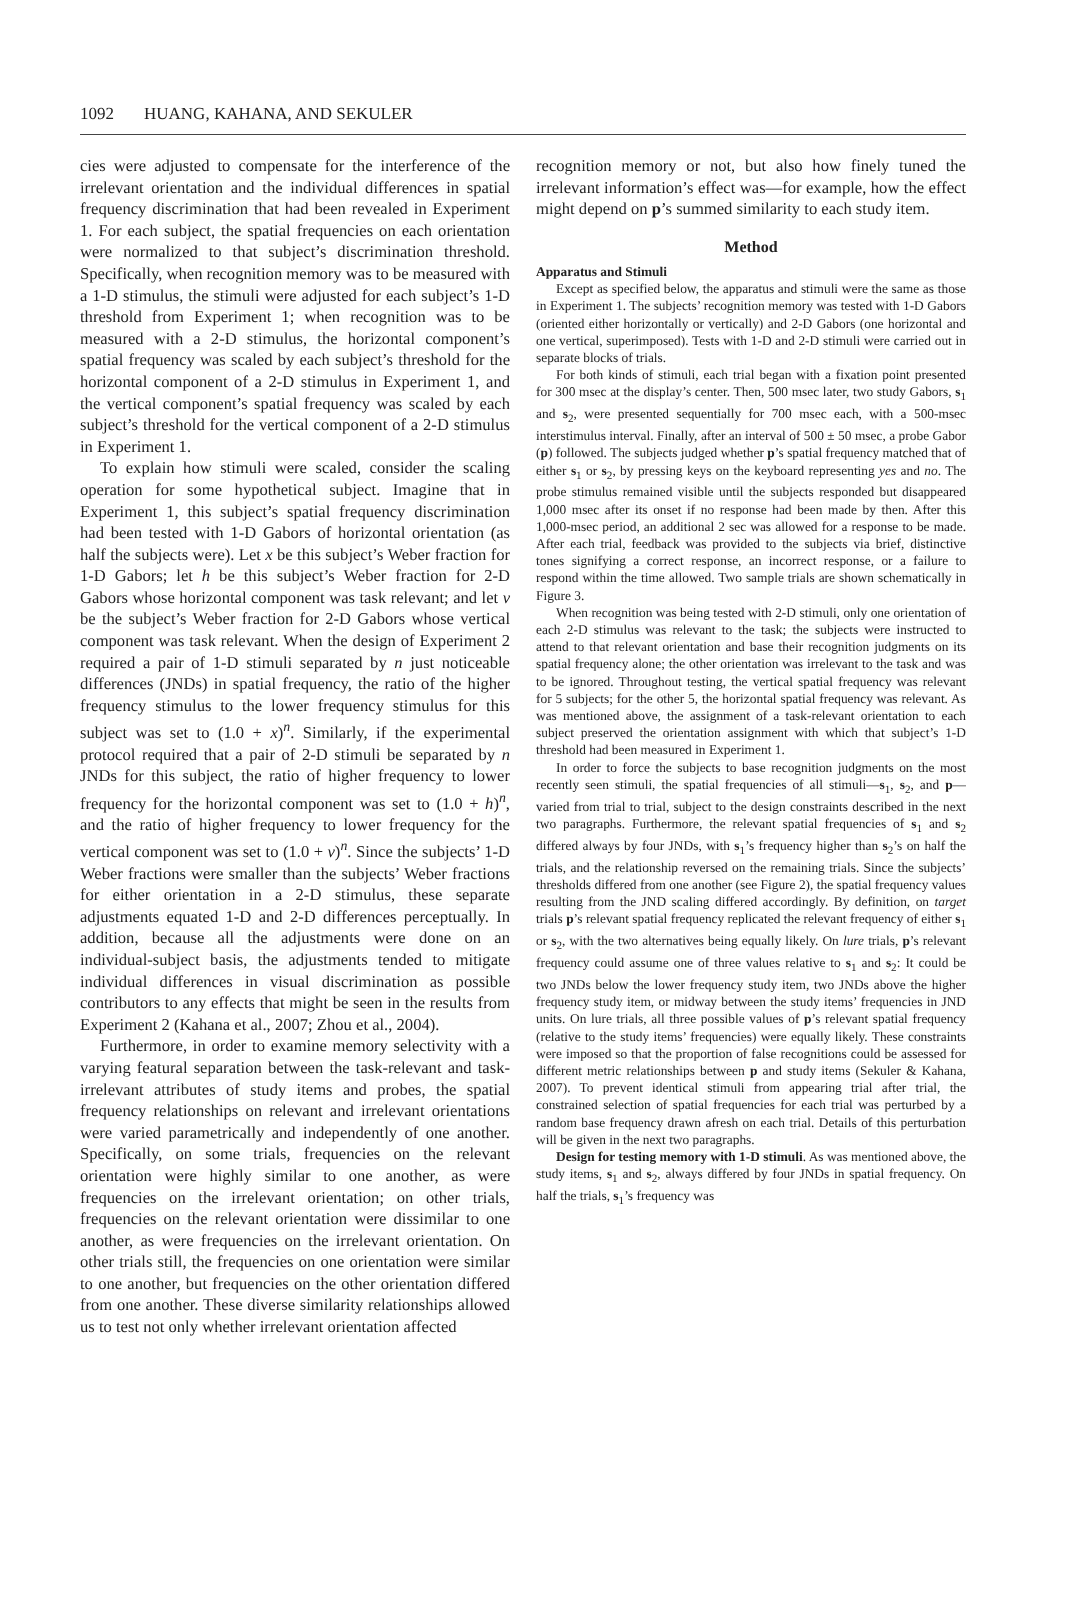1092 HUANG, KAHANA, AND SEKULER
cies were adjusted to compensate for the interference of the irrelevant orientation and the individual differences in spatial frequency discrimination that had been revealed in Experiment 1. For each subject, the spatial frequencies on each orientation were normalized to that subject’s discrimination threshold. Specifically, when recognition memory was to be measured with a 1-D stimulus, the stimuli were adjusted for each subject’s 1-D threshold from Experiment 1; when recognition was to be measured with a 2-D stimulus, the horizontal component’s spatial frequency was scaled by each subject’s threshold for the horizontal component of a 2-D stimulus in Experiment 1, and the vertical component’s spatial frequency was scaled by each subject’s threshold for the vertical component of a 2-D stimulus in Experiment 1.
To explain how stimuli were scaled, consider the scaling operation for some hypothetical subject. Imagine that in Experiment 1, this subject’s spatial frequency discrimination had been tested with 1-D Gabors of horizontal orientation (as half the subjects were). Let x be this subject’s Weber fraction for 1-D Gabors; let h be this subject’s Weber fraction for 2-D Gabors whose horizontal component was task relevant; and let v be the subject’s Weber fraction for 2-D Gabors whose vertical component was task relevant. When the design of Experiment 2 required a pair of 1-D stimuli separated by n just noticeable differences (JNDs) in spatial frequency, the ratio of the higher frequency stimulus to the lower frequency stimulus for this subject was set to (1.0 + x)<sup>n</sup>. Similarly, if the experimental protocol required that a pair of 2-D stimuli be separated by n JNDs for this subject, the ratio of higher frequency to lower frequency for the horizontal component was set to (1.0 + h)<sup>n</sup>, and the ratio of higher frequency to lower frequency for the vertical component was set to (1.0 + v)<sup>n</sup>. Since the subjects’ 1-D Weber fractions were smaller than the subjects’ Weber fractions for either orientation in a 2-D stimulus, these separate adjustments equated 1-D and 2-D differences perceptually. In addition, because all the adjustments were done on an individual-subject basis, the adjustments tended to mitigate individual differences in visual discrimination as possible contributors to any effects that might be seen in the results from Experiment 2 (Kahana et al., 2007; Zhou et al., 2004).
Furthermore, in order to examine memory selectivity with a varying featural separation between the task-relevant and task-irrelevant attributes of study items and probes, the spatial frequency relationships on relevant and irrelevant orientations were varied parametrically and independently of one another. Specifically, on some trials, frequencies on the relevant orientation were highly similar to one another, as were frequencies on the irrelevant orientation; on other trials, frequencies on the relevant orientation were dissimilar to one another, as were frequencies on the irrelevant orientation. On other trials still, the frequencies on one orientation were similar to one another, but frequencies on the other orientation differed from one another. These diverse similarity relationships allowed us to test not only whether irrelevant orientation affected
recognition memory or not, but also how finely tuned the irrelevant information’s effect was—for example, how the effect might depend on p’s summed similarity to each study item.
Method
Apparatus and Stimuli
Except as specified below, the apparatus and stimuli were the same as those in Experiment 1. The subjects’ recognition memory was tested with 1-D Gabors (oriented either horizontally or vertically) and 2-D Gabors (one horizontal and one vertical, superimposed). Tests with 1-D and 2-D stimuli were carried out in separate blocks of trials.
For both kinds of stimuli, each trial began with a fixation point presented for 300 msec at the display’s center. Then, 500 msec later, two study Gabors, s<sub>1</sub> and s<sub>2</sub>, were presented sequentially for 700 msec each, with a 500-msec interstimulus interval. Finally, after an interval of 500 ± 50 msec, a probe Gabor (p) followed. The subjects judged whether p’s spatial frequency matched that of either s<sub>1</sub> or s<sub>2</sub>, by pressing keys on the keyboard representing yes and no. The probe stimulus remained visible until the subjects responded but disappeared 1,000 msec after its onset if no response had been made by then. After this 1,000-msec period, an additional 2 sec was allowed for a response to be made. After each trial, feedback was provided to the subjects via brief, distinctive tones signifying a correct response, an incorrect response, or a failure to respond within the time allowed. Two sample trials are shown schematically in Figure 3.
When recognition was being tested with 2-D stimuli, only one orientation of each 2-D stimulus was relevant to the task; the subjects were instructed to attend to that relevant orientation and base their recognition judgments on its spatial frequency alone; the other orientation was irrelevant to the task and was to be ignored. Throughout testing, the vertical spatial frequency was relevant for 5 subjects; for the other 5, the horizontal spatial frequency was relevant. As was mentioned above, the assignment of a task-relevant orientation to each subject preserved the orientation assignment with which that subject’s 1-D threshold had been measured in Experiment 1.
In order to force the subjects to base recognition judgments on the most recently seen stimuli, the spatial frequencies of all stimuli—s<sub>1</sub>, s<sub>2</sub>, and p—varied from trial to trial, subject to the design constraints described in the next two paragraphs. Furthermore, the relevant spatial frequencies of s<sub>1</sub> and s<sub>2</sub> differed always by four JNDs, with s<sub>1</sub>’s frequency higher than s<sub>2</sub>’s on half the trials, and the relationship reversed on the remaining trials. Since the subjects’ thresholds differed from one another (see Figure 2), the spatial frequency values resulting from the JND scaling differed accordingly. By definition, on target trials p’s relevant spatial frequency replicated the relevant frequency of either s<sub>1</sub> or s<sub>2</sub>, with the two alternatives being equally likely. On lure trials, p’s relevant frequency could assume one of three values relative to s<sub>1</sub> and s<sub>2</sub>: It could be two JNDs below the lower frequency study item, two JNDs above the higher frequency study item, or midway between the study items’ frequencies in JND units. On lure trials, all three possible values of p’s relevant spatial frequency (relative to the study items’ frequencies) were equally likely. These constraints were imposed so that the proportion of false recognitions could be assessed for different metric relationships between p and study items (Sekuler & Kahana, 2007). To prevent identical stimuli from appearing trial after trial, the constrained selection of spatial frequencies for each trial was perturbed by a random base frequency drawn afresh on each trial. Details of this perturbation will be given in the next two paragraphs.
Design for testing memory with 1-D stimuli. As was mentioned above, the study items, s<sub>1</sub> and s<sub>2</sub>, always differed by four JNDs in spatial frequency. On half the trials, s<sub>1</sub>’s frequency was